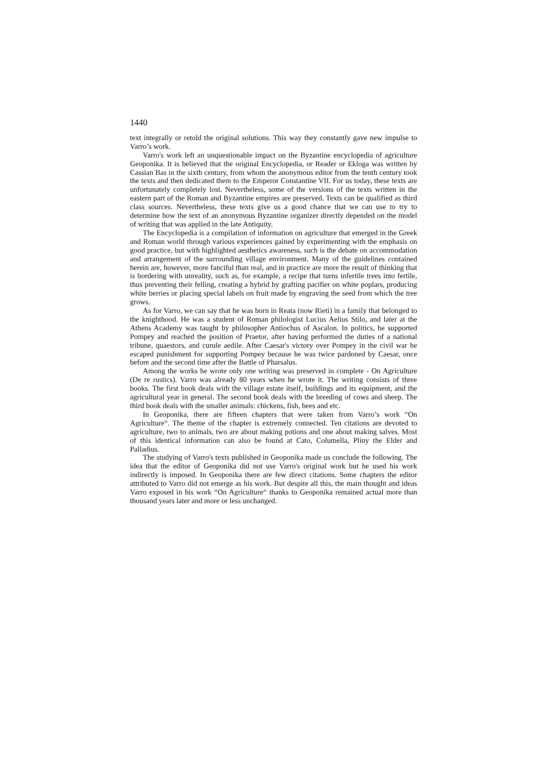1440
text integrally or retold the original solutions. This way they constantly gave new impulse to Varro’s work.
Varro's work left an unquestionable impact on the Byzantine encyclopedia of agriculture Geoponika. It is believed that the original Encyclopedia, or Reader or Ekloga was written by Cassian Bas in the sixth century, from whom the anonymous editor from the tenth century took the texts and then dedicated them to the Emperor Constantine VII. For us today, these texts are unfortunately completely lost. Nevertheless, some of the versions of the texts written in the eastern part of the Roman and Byzantine empires are preserved. Texts can be qualified as third class sources. Nevertheless, these texts give us a good chance that we can use to try to determine how the text of an anonymous Byzantine organizer directly depended on the model of writing that was applied in the late Antiquity.
The Encyclopedia is a compilation of information on agriculture that emerged in the Greek and Roman world through various experiences gained by experimenting with the emphasis on good practice, but with highlighted aesthetics awareness, such is the debate on accommodation and arrangement of the surrounding village environment. Many of the guidelines contained herein are, however, more fanciful than real, and in practice are more the result of thinking that is bordering with unreality, such as, for example, a recipe that turns infertile trees into fertile, thus preventing their felling, creating a hybrid by grafting pacifier on white poplars, producing white berries or placing special labels on fruit made by engraving the seed from which the tree grows.
As for Varro, we can say that he was born in Reata (now Rieti) in a family that belonged to the knighthood. He was a student of Roman philologist Lucius Aelius Stilo, and later at the Athens Academy was taught by philosopher Antiochus of Ascalon. In politics, he supported Pompey and reached the position of Praetor, after having performed the duties of a national tribune, quaestors, and curule aedile. After Caesar's victory over Pompey in the civil war he escaped punishment for supporting Pompey because he was twice pardoned by Caesar, once before and the second time after the Battle of Pharsalus.
Among the works he wrote only one writing was preserved in complete - On Agriculture (De re rustics). Varro was already 80 years when he wrote it. The writing consists of three books. The first book deals with the village estate itself, buildings and its equipment, and the agricultural year in general. The second book deals with the breeding of cows and sheep. The third book deals with the smaller animals: chickens, fish, bees and etc.
In Geoponika, there are fifteen chapters that were taken from Varro’s work “On Agriculture“. The theme of the chapter is extremely connected. Ten citations are devoted to agriculture, two to animals, two are about making potions and one about making salves. Most of this identical information can also be found at Cato, Columella, Pliny the Elder and Palladius.
The studying of Varro's texts published in Geoponika made us conclude the following. The idea that the editor of Geoponika did not use Varro's original work but he used his work indirectly is imposed. In Geoponika there are few direct citations. Some chapters the editor attributed to Varro did not emerge as his work. But despite all this, the main thought and ideas Varro exposed in his work “On Agriculture“ thanks to Geoponika remained actual more than thousand years later and more or less unchanged.